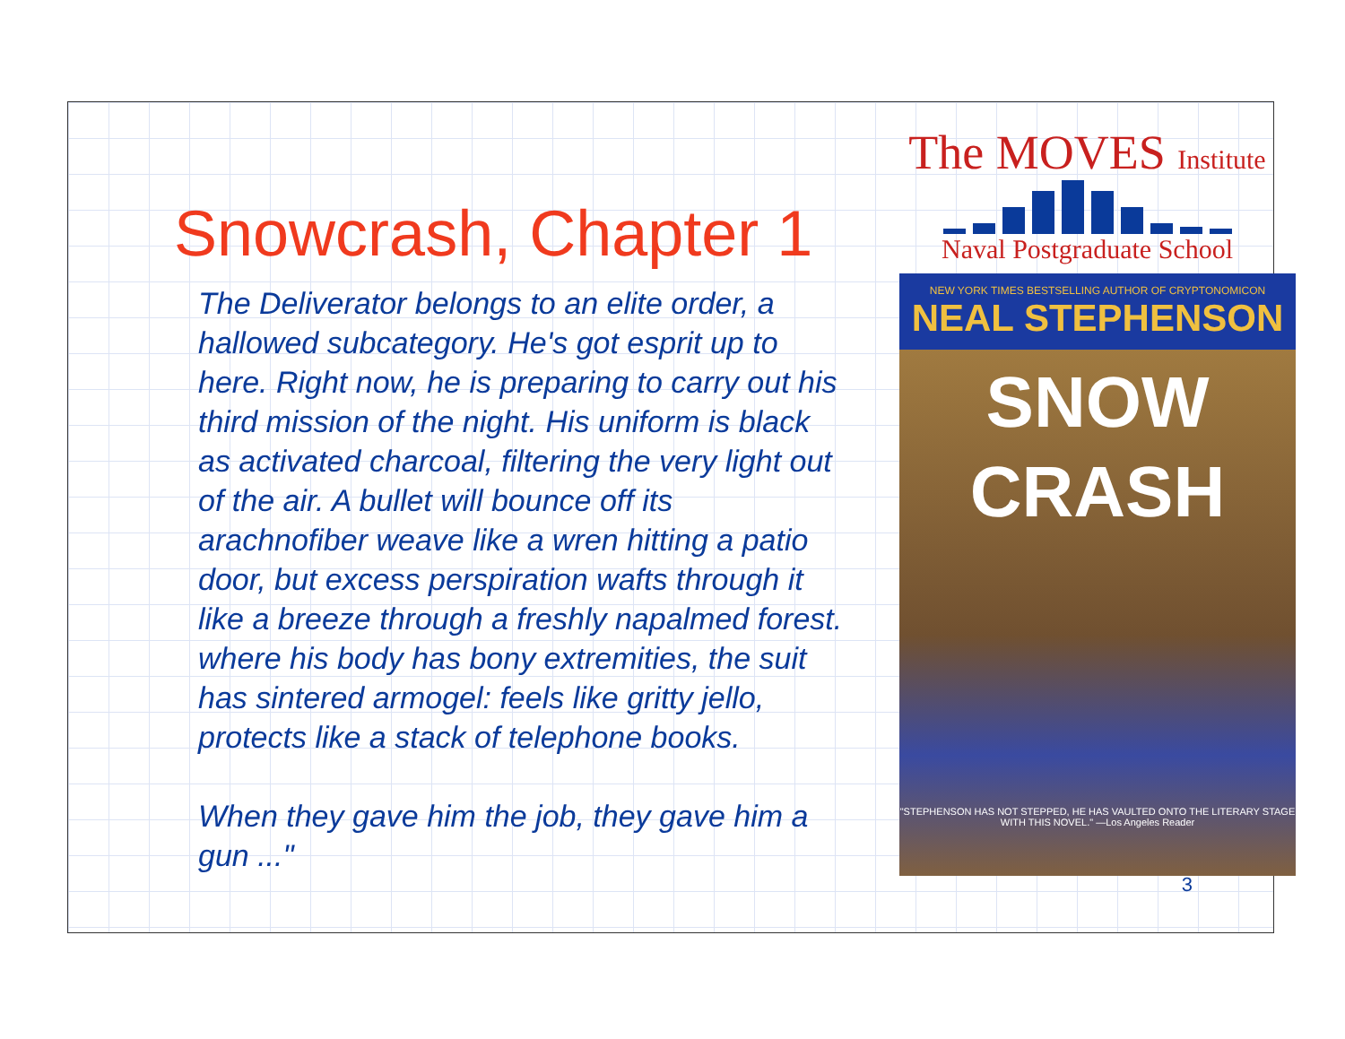Snowcrash, Chapter 1
The Deliverator belongs to an elite order, a hallowed subcategory. He's got esprit up to here. Right now, he is preparing to carry out his third mission of the night. His uniform is black as activated charcoal, filtering the very light out of the air. A bullet will bounce off its arachnofiber weave like a wren hitting a patio door, but excess perspiration wafts through it like a breeze through a freshly napalmed forest. where his body has bony extremities, the suit has sintered armogel: feels like gritty jello, protects like a stack of telephone books.
When they gave him the job, they gave him a gun ..."
The MOVES Institute
Naval Postgraduate School
NEW YORK TIMES BESTSELLING AUTHOR OF CRYPTONOMICON
NEAL STEPHENSON
SNOW
CRASH
"STEPHENSON HAS NOT STEPPED, HE HAS VAULTED ONTO THE LITERARY STAGE WITH THIS NOVEL." —Los Angeles Reader
3